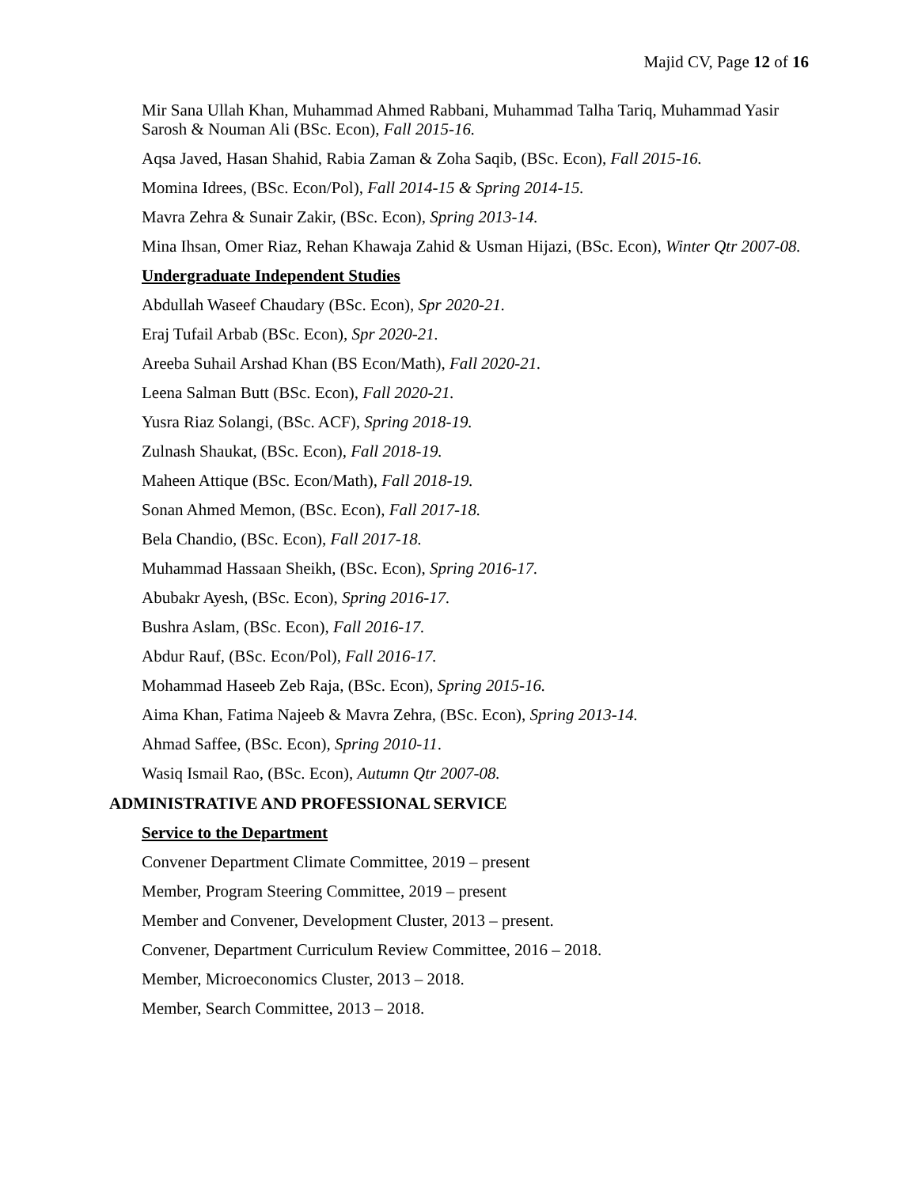Majid CV, Page 12 of 16
Mir Sana Ullah Khan, Muhammad Ahmed Rabbani, Muhammad Talha Tariq, Muhammad Yasir Sarosh & Nouman Ali (BSc. Econ), Fall 2015-16.
Aqsa Javed, Hasan Shahid, Rabia Zaman & Zoha Saqib, (BSc. Econ), Fall 2015-16.
Momina Idrees, (BSc. Econ/Pol), Fall 2014-15 & Spring 2014-15.
Mavra Zehra & Sunair Zakir, (BSc. Econ), Spring 2013-14.
Mina Ihsan, Omer Riaz, Rehan Khawaja Zahid & Usman Hijazi, (BSc. Econ), Winter Qtr 2007-08.
Undergraduate Independent Studies
Abdullah Waseef Chaudary (BSc. Econ), Spr 2020-21.
Eraj Tufail Arbab (BSc. Econ), Spr 2020-21.
Areeba Suhail Arshad Khan (BS Econ/Math), Fall 2020-21.
Leena Salman Butt (BSc. Econ), Fall 2020-21.
Yusra Riaz Solangi, (BSc. ACF), Spring 2018-19.
Zulnash Shaukat, (BSc. Econ), Fall 2018-19.
Maheen Attique (BSc. Econ/Math), Fall 2018-19.
Sonan Ahmed Memon, (BSc. Econ), Fall 2017-18.
Bela Chandio, (BSc. Econ), Fall 2017-18.
Muhammad Hassaan Sheikh, (BSc. Econ), Spring 2016-17.
Abubakr Ayesh, (BSc. Econ), Spring 2016-17.
Bushra Aslam, (BSc. Econ), Fall 2016-17.
Abdur Rauf, (BSc. Econ/Pol), Fall 2016-17.
Mohammad Haseeb Zeb Raja, (BSc. Econ), Spring 2015-16.
Aima Khan, Fatima Najeeb & Mavra Zehra, (BSc. Econ), Spring 2013-14.
Ahmad Saffee, (BSc. Econ), Spring 2010-11.
Wasiq Ismail Rao, (BSc. Econ), Autumn Qtr 2007-08.
ADMINISTRATIVE AND PROFESSIONAL SERVICE
Service to the Department
Convener Department Climate Committee, 2019 – present
Member, Program Steering Committee, 2019 – present
Member and Convener, Development Cluster, 2013 – present.
Convener, Department Curriculum Review Committee, 2016 – 2018.
Member, Microeconomics Cluster, 2013 – 2018.
Member, Search Committee, 2013 – 2018.